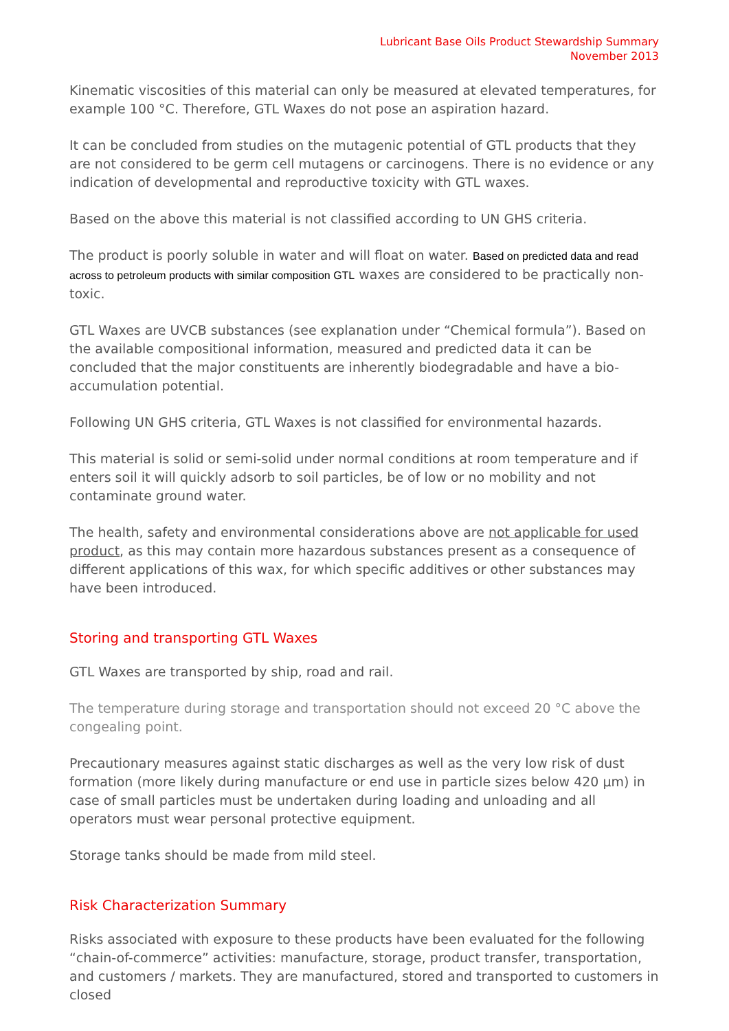Lubricant Base Oils Product Stewardship Summary
November 2013
Kinematic viscosities of this material can only be measured at elevated temperatures, for example 100 °C. Therefore, GTL Waxes do not pose an aspiration hazard.
It can be concluded from studies on the mutagenic potential of GTL products that they are not considered to be germ cell mutagens or carcinogens. There is no evidence or any indication of developmental and reproductive toxicity with GTL waxes.
Based on the above this material is not classified according to UN GHS criteria.
The product is poorly soluble in water and will float on water. Based on predicted data and read across to petroleum products with similar composition GTL waxes are considered to be practically non-toxic.
GTL Waxes are UVCB substances (see explanation under “Chemical formula”). Based on the available compositional information, measured and predicted data it can be concluded that the major constituents are inherently biodegradable and have a bio-accumulation potential.
Following UN GHS criteria, GTL Waxes is not classified for environmental hazards.
This material is solid or semi-solid under normal conditions at room temperature and if enters soil it will quickly adsorb to soil particles, be of low or no mobility and not contaminate ground water.
The health, safety and environmental considerations above are not applicable for used product, as this may contain more hazardous substances present as a consequence of different applications of this wax, for which specific additives or other substances may have been introduced.
Storing and transporting GTL Waxes
GTL Waxes are transported by ship, road and rail.
The temperature during storage and transportation should not exceed 20 °C above the congealing point.
Precautionary measures against static discharges as well as the very low risk of dust formation (more likely during manufacture or end use in particle sizes below 420 μm) in case of small particles must be undertaken during loading and unloading and all operators must wear personal protective equipment.
Storage tanks should be made from mild steel.
Risk Characterization Summary
Risks associated with exposure to these products have been evaluated for the following “chain-of-commerce” activities: manufacture, storage, product transfer, transportation, and customers / markets. They are manufactured, stored and transported to customers in closed